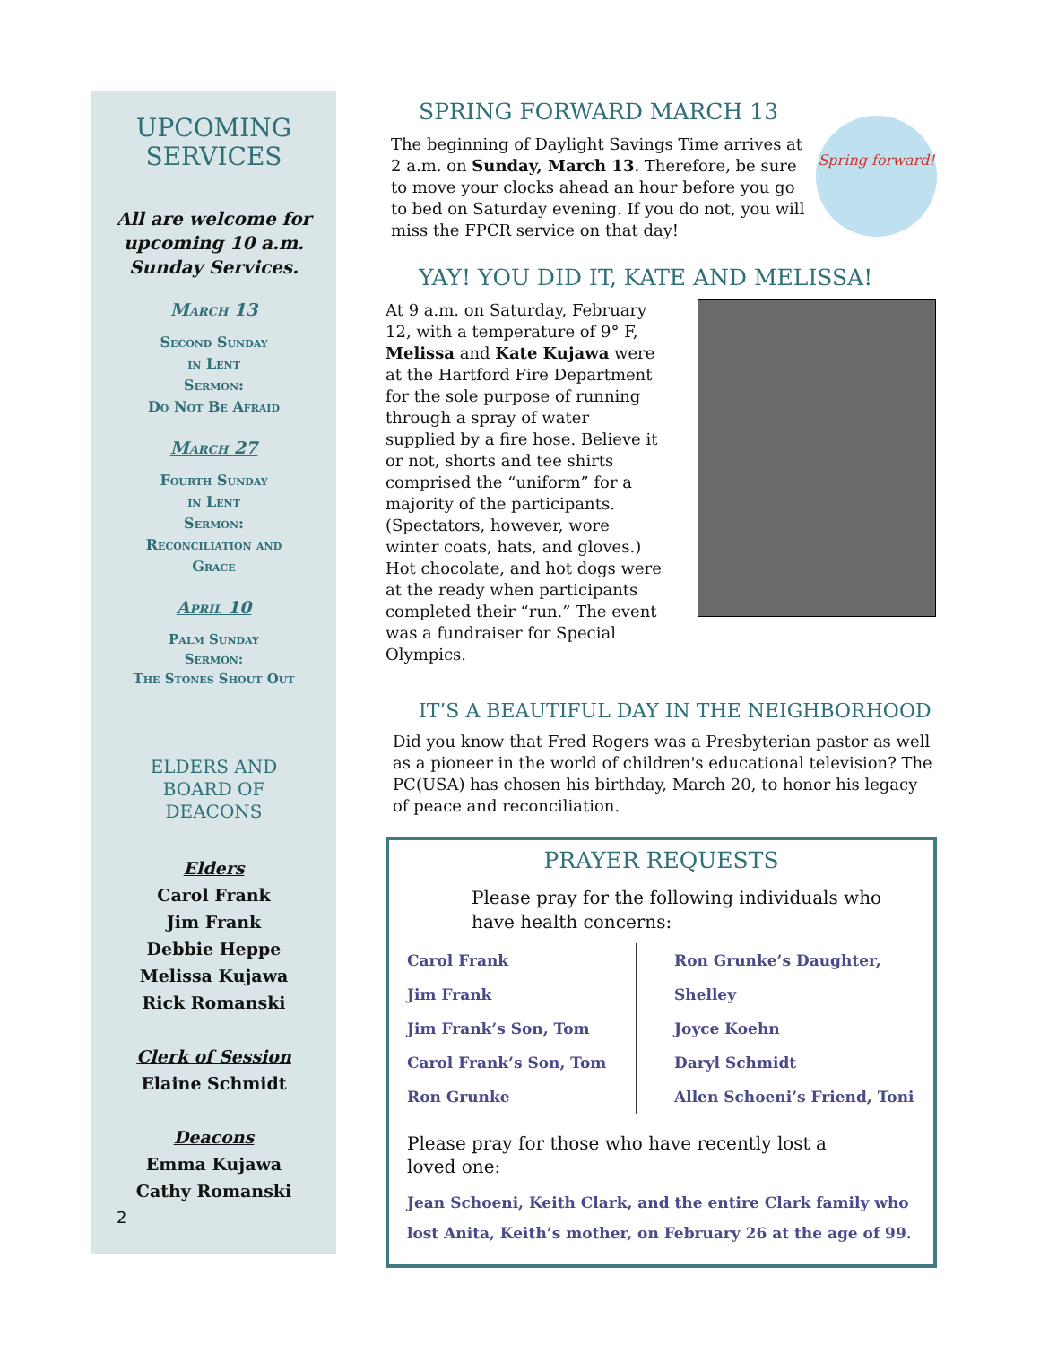UPCOMING
SERVICES
All are welcome for upcoming 10 a.m. Sunday Services.
March 13
Second Sunday
in Lent
Sermon:
Do Not Be Afraid
March 27
Fourth Sunday
in Lent
Sermon:
Reconciliation and
Grace
April 10
Palm Sunday
Sermon:
The Stones Shout Out
ELDERS AND
BOARD OF
DEACONS
Elders
Carol Frank
Jim Frank
Debbie Heppe
Melissa Kujawa
Rick Romanski
Clerk of Session
Elaine Schmidt
Deacons
Emma Kujawa
Cathy Romanski
2
SPRING FORWARD MARCH 13
The beginning of Daylight Savings Time arrives at 2 a.m. on Sunday, March 13. Therefore, be sure to move your clocks ahead an hour before you go to bed on Saturday evening. If you do not, you will miss the FPCR service on that day!
Spring forward!
YAY! YOU DID IT, KATE AND MELISSA!
At 9 a.m. on Saturday, February 12, with a temperature of 9° F, Melissa and Kate Kujawa were at the Hartford Fire Department for the sole purpose of running through a spray of water supplied by a fire hose. Believe it or not, shorts and tee shirts comprised the “uniform” for a majority of the participants. (Spectators, however, wore winter coats, hats, and gloves.) Hot chocolate, and hot dogs were at the ready when participants completed their “run.” The event was a fundraiser for Special Olympics.
IT’S A BEAUTIFUL DAY IN THE NEIGHBORHOOD
Did you know that Fred Rogers was a Presbyterian pastor as well as a pioneer in the world of children's educational television? The PC(USA) has chosen his birthday, March 20, to honor his legacy of peace and reconciliation.
PRAYER REQUESTS
Please pray for the following individuals who have health concerns:
Carol Frank
Jim Frank
Jim Frank’s Son, Tom
Carol Frank’s Son, Tom
Ron Grunke
Ron Grunke’s Daughter,
Shelley
Joyce Koehn
Daryl Schmidt
Allen Schoeni’s Friend, Toni
Please pray for those who have recently lost a loved one:
Jean Schoeni, Keith Clark, and the entire Clark family who lost Anita, Keith’s mother, on February 26 at the age of 99.